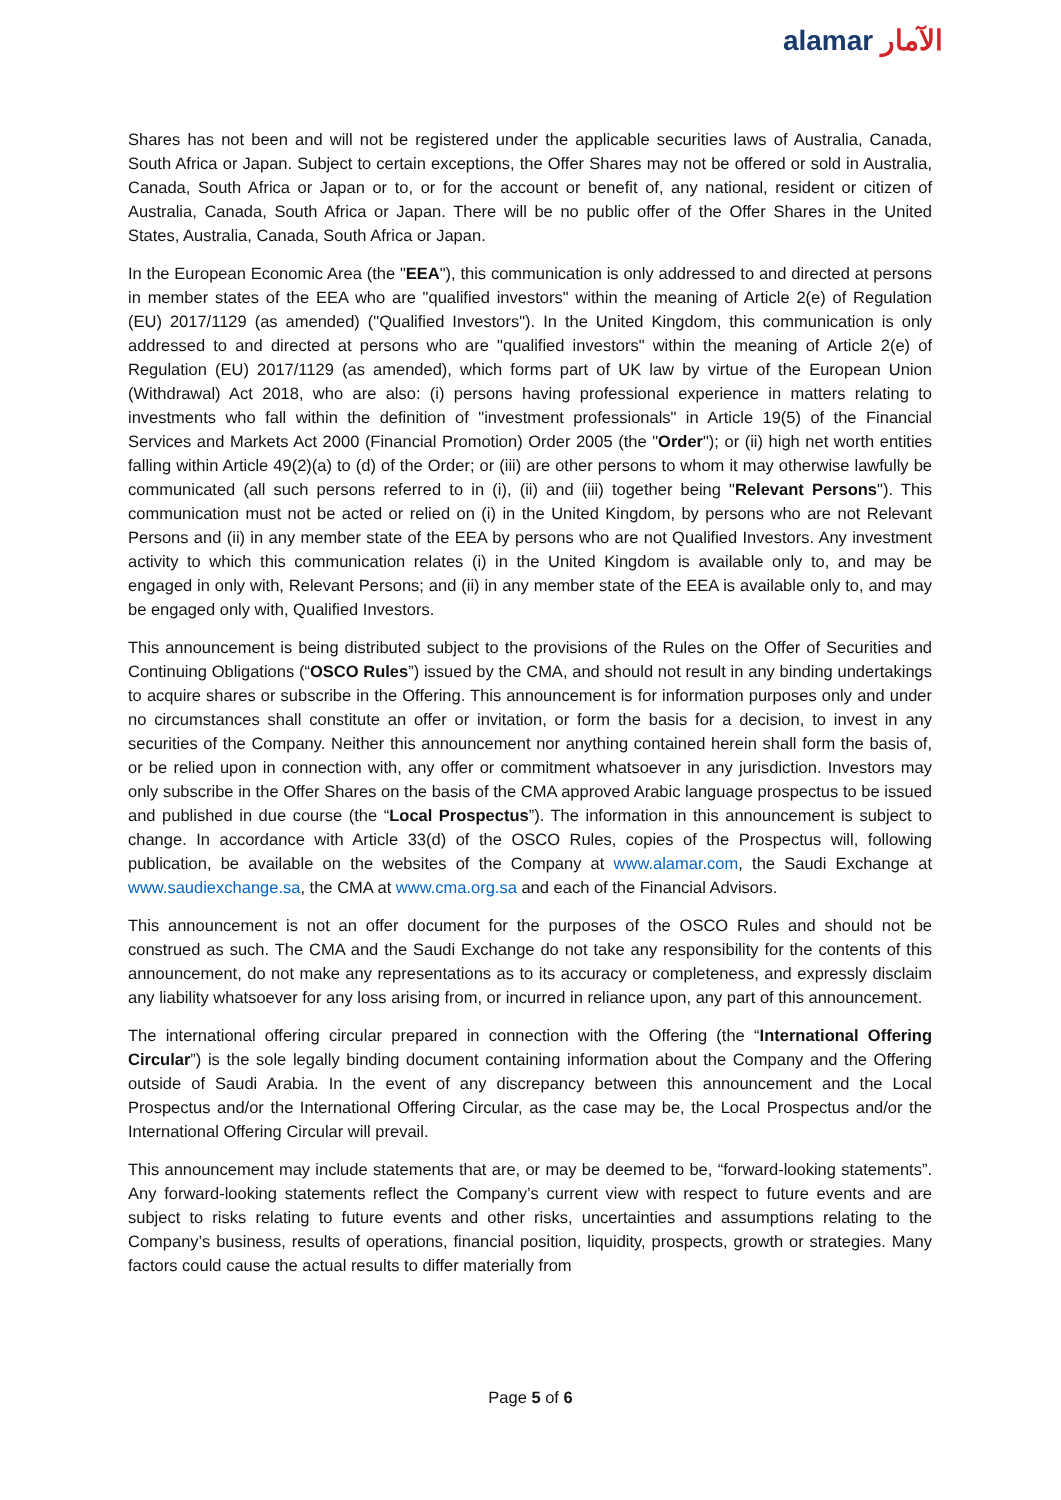alamar الآمار
Shares has not been and will not be registered under the applicable securities laws of Australia, Canada, South Africa or Japan. Subject to certain exceptions, the Offer Shares may not be offered or sold in Australia, Canada, South Africa or Japan or to, or for the account or benefit of, any national, resident or citizen of Australia, Canada, South Africa or Japan. There will be no public offer of the Offer Shares in the United States, Australia, Canada, South Africa or Japan.
In the European Economic Area (the "EEA"), this communication is only addressed to and directed at persons in member states of the EEA who are "qualified investors" within the meaning of Article 2(e) of Regulation (EU) 2017/1129 (as amended) ("Qualified Investors"). In the United Kingdom, this communication is only addressed to and directed at persons who are "qualified investors" within the meaning of Article 2(e) of Regulation (EU) 2017/1129 (as amended), which forms part of UK law by virtue of the European Union (Withdrawal) Act 2018, who are also: (i) persons having professional experience in matters relating to investments who fall within the definition of "investment professionals" in Article 19(5) of the Financial Services and Markets Act 2000 (Financial Promotion) Order 2005 (the "Order"); or (ii) high net worth entities falling within Article 49(2)(a) to (d) of the Order; or (iii) are other persons to whom it may otherwise lawfully be communicated (all such persons referred to in (i), (ii) and (iii) together being "Relevant Persons"). This communication must not be acted or relied on (i) in the United Kingdom, by persons who are not Relevant Persons and (ii) in any member state of the EEA by persons who are not Qualified Investors. Any investment activity to which this communication relates (i) in the United Kingdom is available only to, and may be engaged in only with, Relevant Persons; and (ii) in any member state of the EEA is available only to, and may be engaged only with, Qualified Investors.
This announcement is being distributed subject to the provisions of the Rules on the Offer of Securities and Continuing Obligations (“OSCO Rules”) issued by the CMA, and should not result in any binding undertakings to acquire shares or subscribe in the Offering. This announcement is for information purposes only and under no circumstances shall constitute an offer or invitation, or form the basis for a decision, to invest in any securities of the Company. Neither this announcement nor anything contained herein shall form the basis of, or be relied upon in connection with, any offer or commitment whatsoever in any jurisdiction. Investors may only subscribe in the Offer Shares on the basis of the CMA approved Arabic language prospectus to be issued and published in due course (the “Local Prospectus”). The information in this announcement is subject to change. In accordance with Article 33(d) of the OSCO Rules, copies of the Prospectus will, following publication, be available on the websites of the Company at www.alamar.com, the Saudi Exchange at www.saudiexchange.sa, the CMA at www.cma.org.sa and each of the Financial Advisors.
This announcement is not an offer document for the purposes of the OSCO Rules and should not be construed as such. The CMA and the Saudi Exchange do not take any responsibility for the contents of this announcement, do not make any representations as to its accuracy or completeness, and expressly disclaim any liability whatsoever for any loss arising from, or incurred in reliance upon, any part of this announcement.
The international offering circular prepared in connection with the Offering (the “International Offering Circular”) is the sole legally binding document containing information about the Company and the Offering outside of Saudi Arabia. In the event of any discrepancy between this announcement and the Local Prospectus and/or the International Offering Circular, as the case may be, the Local Prospectus and/or the International Offering Circular will prevail.
This announcement may include statements that are, or may be deemed to be, “forward-looking statements”. Any forward-looking statements reflect the Company’s current view with respect to future events and are subject to risks relating to future events and other risks, uncertainties and assumptions relating to the Company’s business, results of operations, financial position, liquidity, prospects, growth or strategies. Many factors could cause the actual results to differ materially from
Page 5 of 6